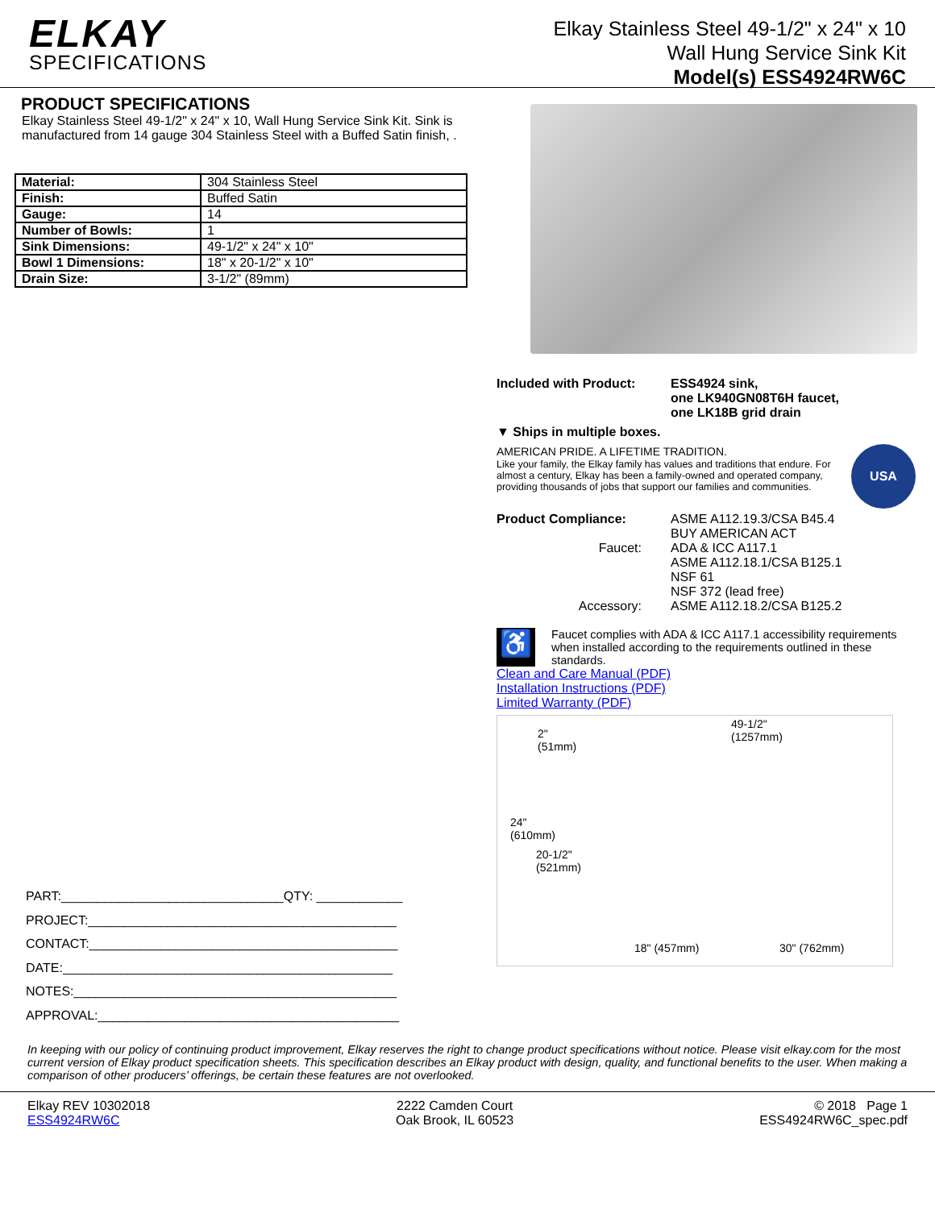ELKAY
SPECIFICATIONS
Elkay Stainless Steel 49-1/2" x 24" x 10
Wall Hung Service Sink Kit
Model(s) ESS4924RW6C
PRODUCT SPECIFICATIONS
Elkay Stainless Steel 49-1/2" x 24" x 10, Wall Hung Service Sink Kit. Sink is manufactured from 14 gauge 304 Stainless Steel with a Buffed Satin finish, .
| Material: | 304 Stainless Steel |
| Finish: | Buffed Satin |
| Gauge: | 14 |
| Number of Bowls: | 1 |
| Sink Dimensions: | 49-1/2" x 24" x 10" |
| Bowl 1 Dimensions: | 18" x 20-1/2" x 10" |
| Drain Size: | 3-1/2" (89mm) |
PART:_______________________________QTY: ____________
PROJECT:___________________________________________
CONTACT:___________________________________________
DATE:______________________________________________
NOTES:_____________________________________________
APPROVAL:__________________________________________
Included with Product: ESS4924 sink,
one LK940GN08T6H faucet,
one LK18B grid drain
▼ Ships in multiple boxes.
AMERICAN PRIDE. A LIFETIME TRADITION.
Like your family, the Elkay family has values and traditions that endure. For almost a century, Elkay has been a family-owned and operated company, providing thousands of jobs that support our families and communities.
USA
Product Compliance: ASME A112.19.3/CSA B45.4
BUY AMERICAN ACT
Faucet: ADA & ICC A117.1
ASME A112.18.1/CSA B125.1
NSF 61
NSF 372 (lead free)
Accessory: ASME A112.18.2/CSA B125.2
♿
Faucet complies with ADA & ICC A117.1 accessibility requirements when installed according to the requirements outlined in these standards.
Clean and Care Manual (PDF)
Installation Instructions (PDF)
Limited Warranty (PDF)
2"
(51mm)
49-1/2"
(1257mm)
24"
(610mm)
20-1/2"
(521mm)
18" (457mm) 30" (762mm)
In keeping with our policy of continuing product improvement, Elkay reserves the right to change product specifications without notice. Please visit elkay.com for the most current version of Elkay product specification sheets. This specification describes an Elkay product with design, quality, and functional benefits to the user. When making a comparison of other producers’ offerings, be certain these features are not overlooked.
Elkay REV 10302018
ESS4924RW6C
2222 Camden Court
Oak Brook, IL 60523
© 2018 Page 1
ESS4924RW6C_spec.pdf